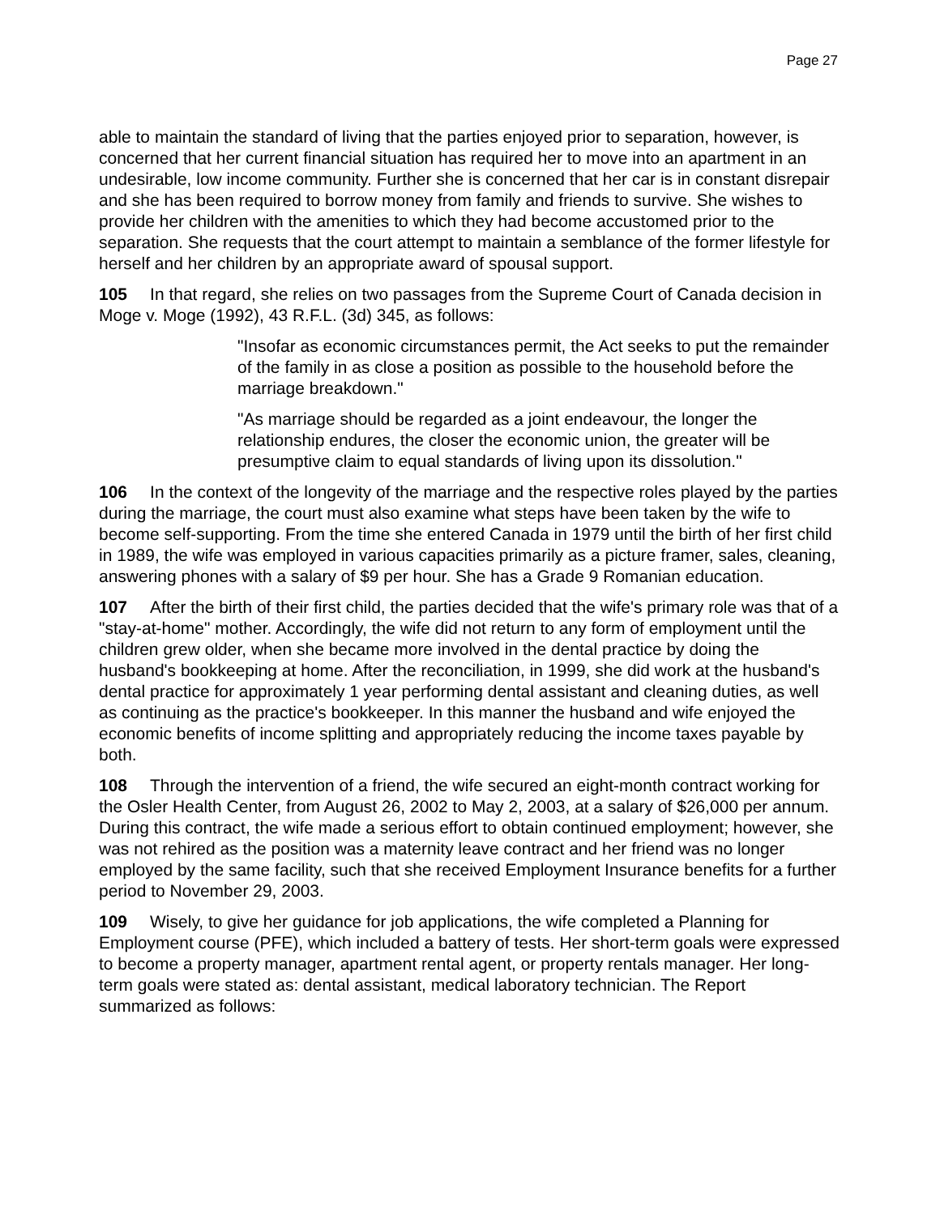Page 27
able to maintain the standard of living that the parties enjoyed prior to separation, however, is concerned that her current financial situation has required her to move into an apartment in an undesirable, low income community. Further she is concerned that her car is in constant disrepair and she has been required to borrow money from family and friends to survive. She wishes to provide her children with the amenities to which they had become accustomed prior to the separation. She requests that the court attempt to maintain a semblance of the former lifestyle for herself and her children by an appropriate award of spousal support.
105 In that regard, she relies on two passages from the Supreme Court of Canada decision in Moge v. Moge (1992), 43 R.F.L. (3d) 345, as follows:
"Insofar as economic circumstances permit, the Act seeks to put the remainder of the family in as close a position as possible to the household before the marriage breakdown."
"As marriage should be regarded as a joint endeavour, the longer the relationship endures, the closer the economic union, the greater will be presumptive claim to equal standards of living upon its dissolution."
106 In the context of the longevity of the marriage and the respective roles played by the parties during the marriage, the court must also examine what steps have been taken by the wife to become self-supporting. From the time she entered Canada in 1979 until the birth of her first child in 1989, the wife was employed in various capacities primarily as a picture framer, sales, cleaning, answering phones with a salary of $9 per hour. She has a Grade 9 Romanian education.
107 After the birth of their first child, the parties decided that the wife's primary role was that of a "stay-at-home" mother. Accordingly, the wife did not return to any form of employment until the children grew older, when she became more involved in the dental practice by doing the husband's bookkeeping at home. After the reconciliation, in 1999, she did work at the husband's dental practice for approximately 1 year performing dental assistant and cleaning duties, as well as continuing as the practice's bookkeeper. In this manner the husband and wife enjoyed the economic benefits of income splitting and appropriately reducing the income taxes payable by both.
108 Through the intervention of a friend, the wife secured an eight-month contract working for the Osler Health Center, from August 26, 2002 to May 2, 2003, at a salary of $26,000 per annum. During this contract, the wife made a serious effort to obtain continued employment; however, she was not rehired as the position was a maternity leave contract and her friend was no longer employed by the same facility, such that she received Employment Insurance benefits for a further period to November 29, 2003.
109 Wisely, to give her guidance for job applications, the wife completed a Planning for Employment course (PFE), which included a battery of tests. Her short-term goals were expressed to become a property manager, apartment rental agent, or property rentals manager. Her long-term goals were stated as: dental assistant, medical laboratory technician. The Report summarized as follows: